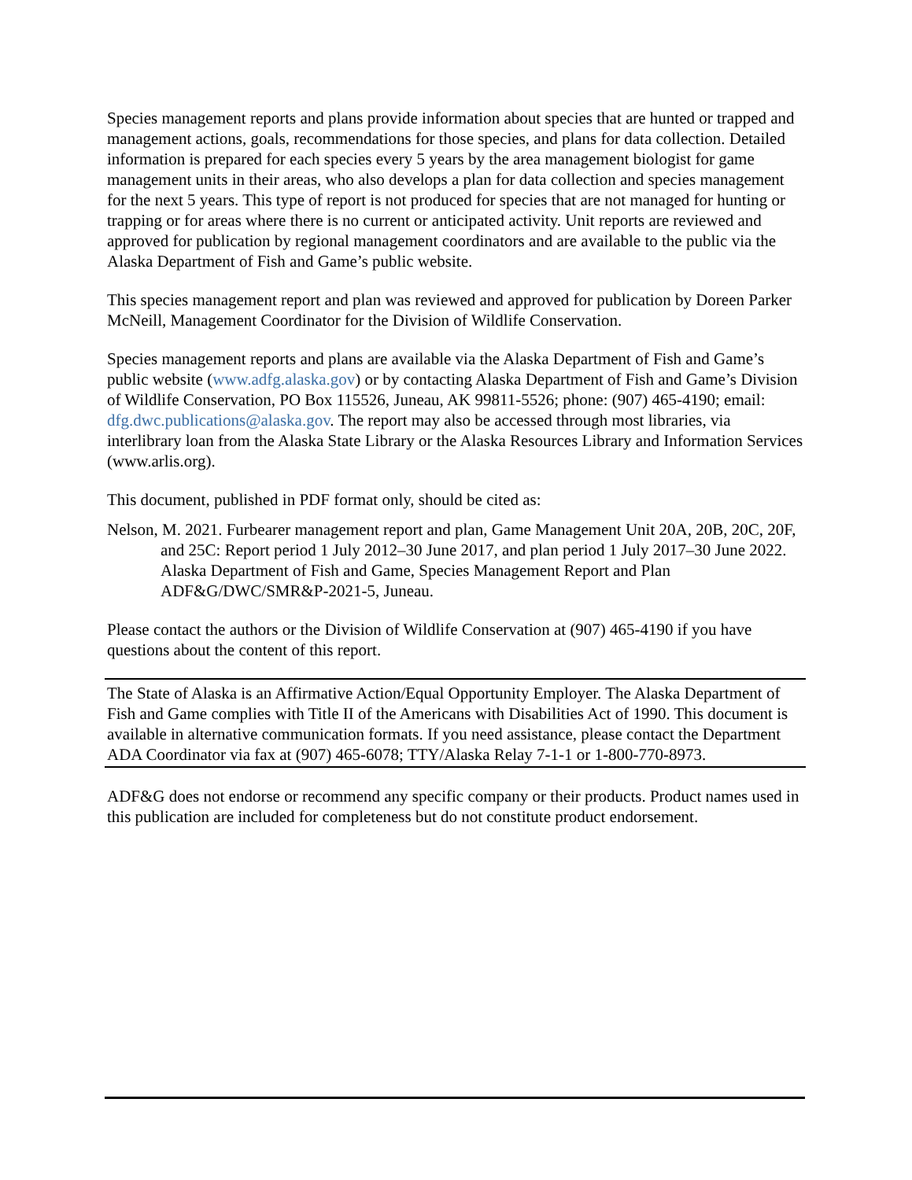Species management reports and plans provide information about species that are hunted or trapped and management actions, goals, recommendations for those species, and plans for data collection. Detailed information is prepared for each species every 5 years by the area management biologist for game management units in their areas, who also develops a plan for data collection and species management for the next 5 years. This type of report is not produced for species that are not managed for hunting or trapping or for areas where there is no current or anticipated activity. Unit reports are reviewed and approved for publication by regional management coordinators and are available to the public via the Alaska Department of Fish and Game’s public website.
This species management report and plan was reviewed and approved for publication by Doreen Parker McNeill, Management Coordinator for the Division of Wildlife Conservation.
Species management reports and plans are available via the Alaska Department of Fish and Game’s public website (www.adfg.alaska.gov) or by contacting Alaska Department of Fish and Game’s Division of Wildlife Conservation, PO Box 115526, Juneau, AK 99811-5526; phone: (907) 465-4190; email: dfg.dwc.publications@alaska.gov. The report may also be accessed through most libraries, via interlibrary loan from the Alaska State Library or the Alaska Resources Library and Information Services (www.arlis.org).
This document, published in PDF format only, should be cited as:
Nelson, M. 2021. Furbearer management report and plan, Game Management Unit 20A, 20B, 20C, 20F, and 25C: Report period 1 July 2012–30 June 2017, and plan period 1 July 2017–30 June 2022. Alaska Department of Fish and Game, Species Management Report and Plan ADF&G/DWC/SMR&P-2021-5, Juneau.
Please contact the authors or the Division of Wildlife Conservation at (907) 465-4190 if you have questions about the content of this report.
The State of Alaska is an Affirmative Action/Equal Opportunity Employer. The Alaska Department of Fish and Game complies with Title II of the Americans with Disabilities Act of 1990. This document is available in alternative communication formats. If you need assistance, please contact the Department ADA Coordinator via fax at (907) 465-6078; TTY/Alaska Relay 7-1-1 or 1-800-770-8973.
ADF&G does not endorse or recommend any specific company or their products. Product names used in this publication are included for completeness but do not constitute product endorsement.